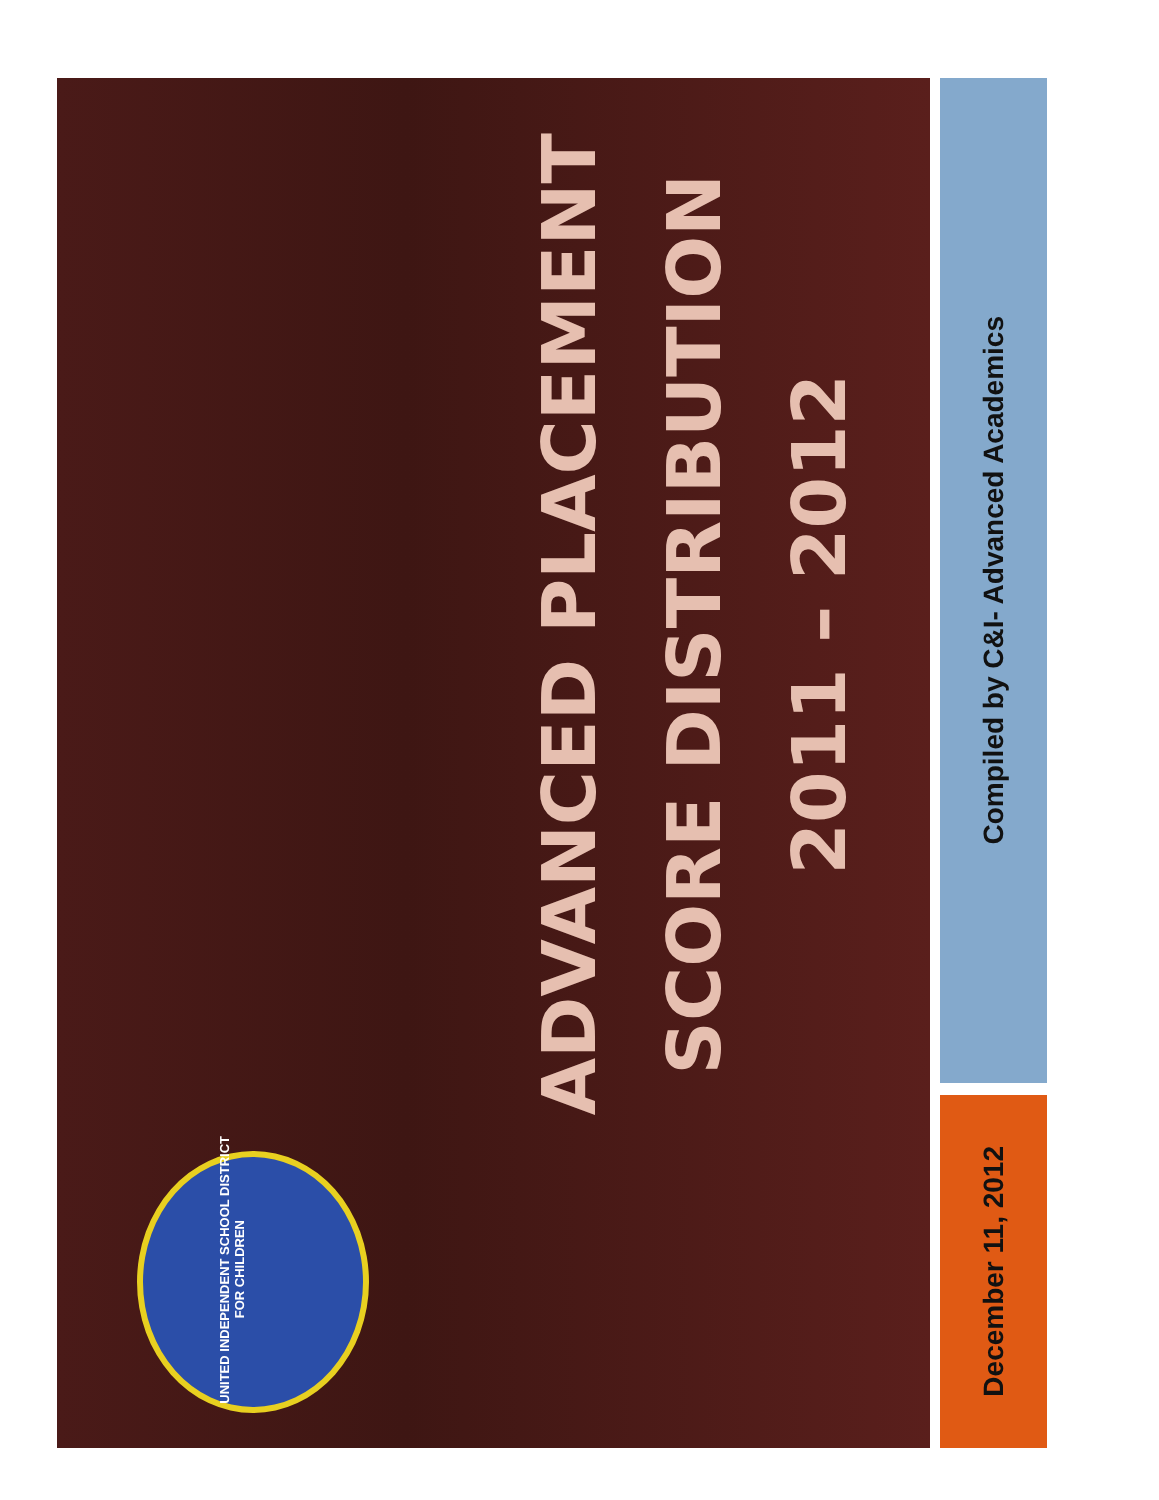ADVANCED PLACEMENT
SCORE DISTRIBUTION
2011 – 2012
UNITED INDEPENDENT SCHOOL DISTRICT
FOR CHILDREN
December 11, 2012
Compiled by C&I- Advanced Academics